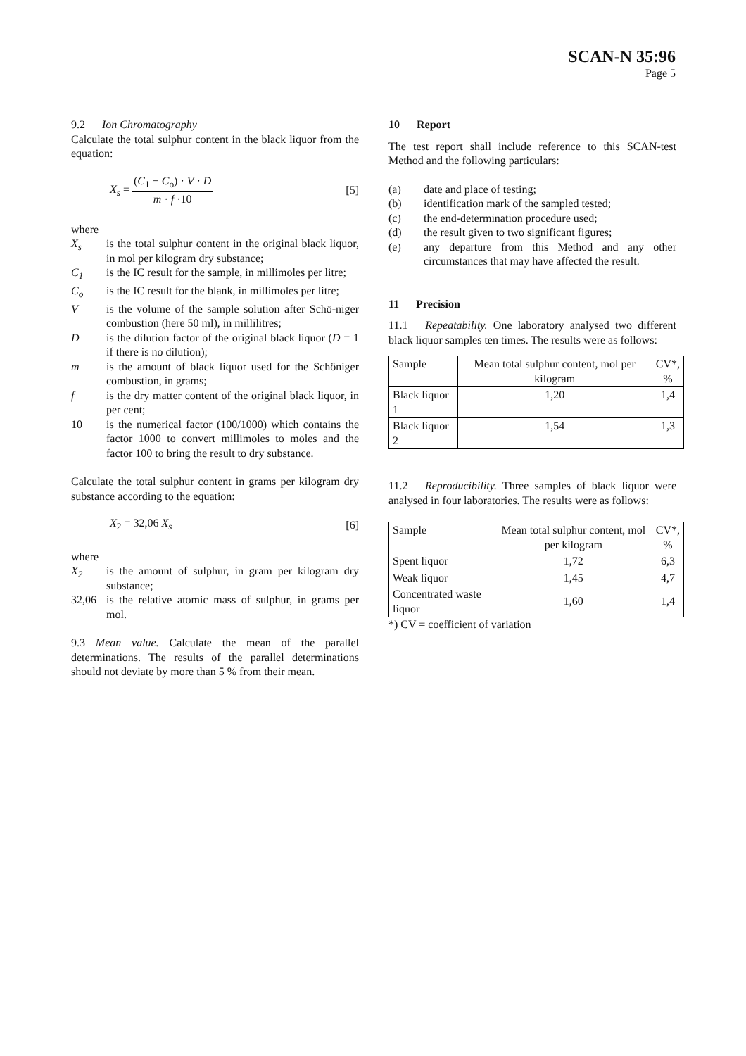SCAN-N 35:96
Page 5
9.2 Ion Chromatography
Calculate the total sulphur content in the black liquor from the equation:
X<sub>s</sub> = (C<sub>1</sub> − C<sub>o</sub>) · V · D m · f ·10
[5]
where
X<sub>s</sub> is the total sulphur content in the original black liquor, in mol per kilogram dry substance;
C<sub>1</sub> is the IC result for the sample, in millimoles per litre;
C<sub>o</sub> is the IC result for the blank, in millimoles per litre;
V is the volume of the sample solution after Schö-niger combustion (here 50 ml), in millilitres;
D is the dilution factor of the original black liquor (D = 1 if there is no dilution);
m is the amount of black liquor used for the Schöniger combustion, in grams;
f is the dry matter content of the original black liquor, in per cent;
10 is the numerical factor (100/1000) which contains the factor 1000 to convert millimoles to moles and the factor 100 to bring the result to dry substance.
Calculate the total sulphur content in grams per kilogram dry substance according to the equation:
X<sub>2</sub> = 32,06 X<sub>s</sub> [6]
where
X<sub>2</sub> is the amount of sulphur, in gram per kilogram dry substance;
32,06 is the relative atomic mass of sulphur, in grams per mol.
9.3 Mean value. Calculate the mean of the parallel determinations. The results of the parallel determinations should not deviate by more than 5 % from their mean.
10 Report
The test report shall include reference to this SCAN-test Method and the following particulars:
(a) date and place of testing;
(b) identification mark of the sampled tested;
(c) the end-determination procedure used;
(d) the result given to two significant figures;
(e) any departure from this Method and any other circumstances that may have affected the result.
11 Precision
11.1 Repeatability. One laboratory analysed two different black liquor samples ten times. The results were as follows:
| Sample | Mean total sulphur content, mol per kilogram | CV*, % |
| Black liquor 1 | 1,20 | 1,4 |
| Black liquor 2 | 1,54 | 1,3 |
11.2 Reproducibility. Three samples of black liquor were analysed in four laboratories. The results were as follows:
| Sample | Mean total sulphur content, mol per kilogram | CV*, % |
| Spent liquor | 1,72 | 6,3 |
| Weak liquor | 1,45 | 4,7 |
| Concentrated waste liquor | 1,60 | 1,4 |
*) CV = coefficient of variation